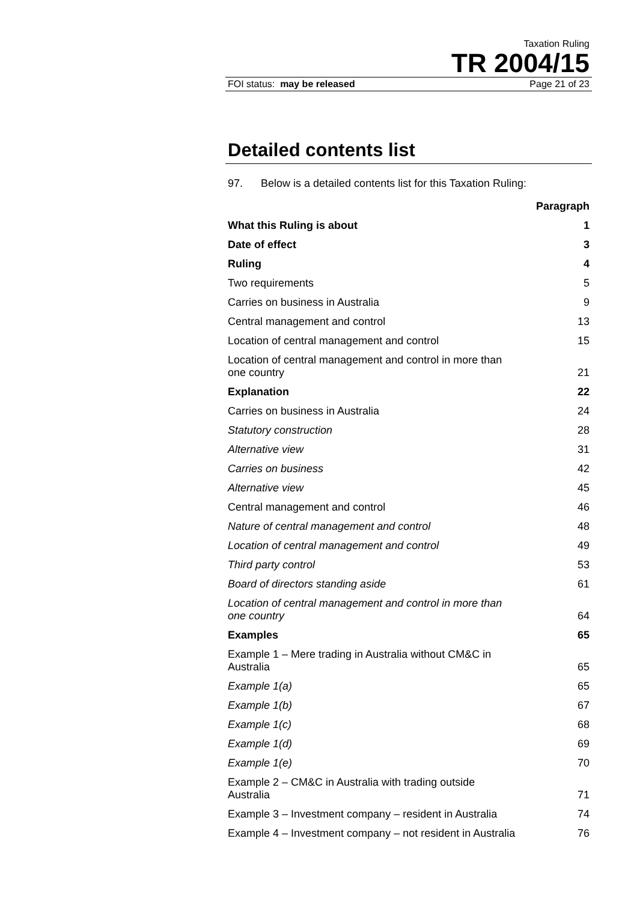Taxation Ruling
TR 2004/15
FOI status: may be released Page 21 of 23
Detailed contents list
97. Below is a detailed contents list for this Taxation Ruling:
| | Paragraph |
| What this Ruling is about | 1 |
| Date of effect | 3 |
| Ruling | 4 |
| Two requirements | 5 |
| Carries on business in Australia | 9 |
| Central management and control | 13 |
| Location of central management and control | 15 |
| Location of central management and control in more than one country | 21 |
| Explanation | 22 |
| Carries on business in Australia | 24 |
| Statutory construction | 28 |
| Alternative view | 31 |
| Carries on business | 42 |
| Alternative view | 45 |
| Central management and control | 46 |
| Nature of central management and control | 48 |
| Location of central management and control | 49 |
| Third party control | 53 |
| Board of directors standing aside | 61 |
| Location of central management and control in more than one country | 64 |
| Examples | 65 |
| Example 1 – Mere trading in Australia without CM&C in Australia | 65 |
| Example 1(a) | 65 |
| Example 1(b) | 67 |
| Example 1(c) | 68 |
| Example 1(d) | 69 |
| Example 1(e) | 70 |
| Example 2 – CM&C in Australia with trading outside Australia | 71 |
| Example 3 – Investment company – resident in Australia | 74 |
| Example 4 – Investment company – not resident in Australia | 76 |